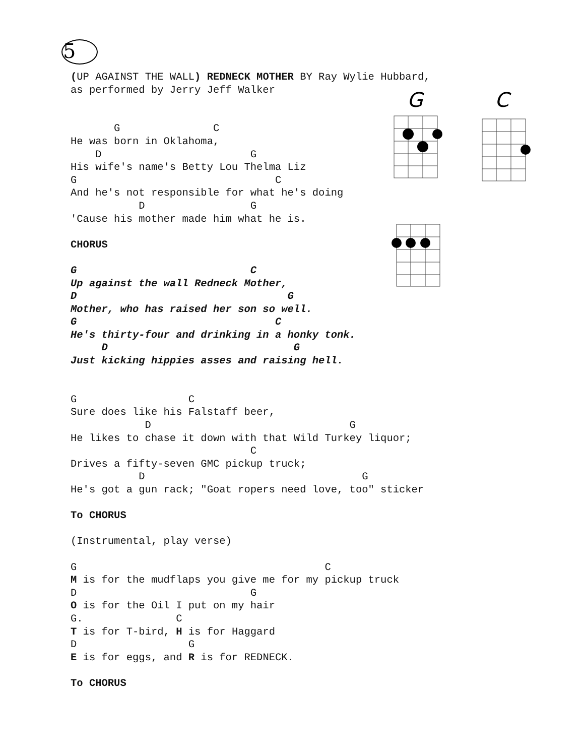5
G C
(UP AGAINST THE WALL) REDNECK MOTHER BY Ray Wylie Hubbard,
as performed by Jerry Jeff Walker


       G               C
He was born in Oklahoma,
    D                        G
His wife's name's Betty Lou Thelma Liz
G                                C
And he's not responsible for what he's doing
           D                 G
'Cause his mother made him what he is.

CHORUS

G                            C
Up against the wall Redneck Mother,
D                                  G
Mother, who has raised her son so well.
G                                C
He's thirty-four and drinking in a honky tonk.
     D                              G
Just kicking hippies asses and raising hell.


G                  C
Sure does like his Falstaff beer,
            D                                G
He likes to chase it down with that Wild Turkey liquor;
                             C
Drives a fifty-seven GMC pickup truck;
           D                                   G
He's got a gun rack; "Goat ropers need love, too" sticker

To CHORUS

(Instrumental, play verse)

G                                        C
M is for the mudflaps you give me for my pickup truck
D                            G
O is for the Oil I put on my hair
G.               C
T is for T-bird, H is for Haggard
D                  G
E is for eggs, and R is for REDNECK.

To CHORUS